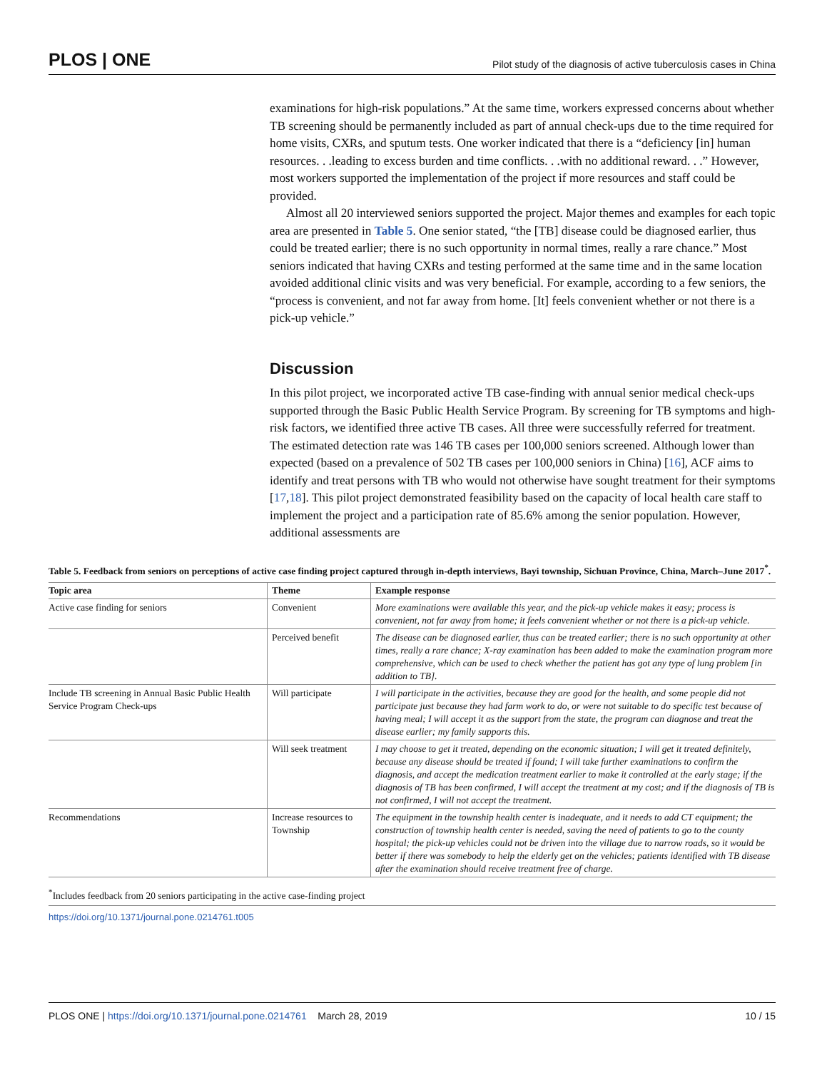PLOS | ONE
Pilot study of the diagnosis of active tuberculosis cases in China
examinations for high-risk populations.” At the same time, workers expressed concerns about whether TB screening should be permanently included as part of annual check-ups due to the time required for home visits, CXRs, and sputum tests. One worker indicated that there is a “deficiency [in] human resources. . .leading to excess burden and time conflicts. . .with no additional reward. . .” However, most workers supported the implementation of the project if more resources and staff could be provided.
Almost all 20 interviewed seniors supported the project. Major themes and examples for each topic area are presented in Table 5. One senior stated, “the [TB] disease could be diagnosed earlier, thus could be treated earlier; there is no such opportunity in normal times, really a rare chance.” Most seniors indicated that having CXRs and testing performed at the same time and in the same location avoided additional clinic visits and was very beneficial. For example, according to a few seniors, the “process is convenient, and not far away from home. [It] feels convenient whether or not there is a pick-up vehicle.”
Discussion
In this pilot project, we incorporated active TB case-finding with annual senior medical check-ups supported through the Basic Public Health Service Program. By screening for TB symptoms and high-risk factors, we identified three active TB cases. All three were successfully referred for treatment. The estimated detection rate was 146 TB cases per 100,000 seniors screened. Although lower than expected (based on a prevalence of 502 TB cases per 100,000 seniors in China) [16], ACF aims to identify and treat persons with TB who would not otherwise have sought treatment for their symptoms [17,18]. This pilot project demonstrated feasibility based on the capacity of local health care staff to implement the project and a participation rate of 85.6% among the senior population. However, additional assessments are
Table 5. Feedback from seniors on perceptions of active case finding project captured through in-depth interviews, Bayi township, Sichuan Province, China, March–June 2017<sup>*</sup>.
| Topic area | Theme | Example response |
| --- | --- | --- |
| Active case finding for seniors | Convenient | More examinations were available this year, and the pick-up vehicle makes it easy; process is convenient, not far away from home; it feels convenient whether or not there is a pick-up vehicle. |
| | Perceived benefit | The disease can be diagnosed earlier, thus can be treated earlier; there is no such opportunity at other times, really a rare chance; X-ray examination has been added to make the examination program more comprehensive, which can be used to check whether the patient has got any type of lung problem [in addition to TB]. |
| Include TB screening in Annual Basic Public Health Service Program Check-ups | Will participate | I will participate in the activities, because they are good for the health, and some people did not participate just because they had farm work to do, or were not suitable to do specific test because of having meal; I will accept it as the support from the state, the program can diagnose and treat the disease earlier; my family supports this. |
| | Will seek treatment | I may choose to get it treated, depending on the economic situation; I will get it treated definitely, because any disease should be treated if found; I will take further examinations to confirm the diagnosis, and accept the medication treatment earlier to make it controlled at the early stage; if the diagnosis of TB has been confirmed, I will accept the treatment at my cost; and if the diagnosis of TB is not confirmed, I will not accept the treatment. |
| Recommendations | Increase resources to Township | The equipment in the township health center is inadequate, and it needs to add CT equipment; the construction of township health center is needed, saving the need of patients to go to the county hospital; the pick-up vehicles could not be driven into the village due to narrow roads, so it would be better if there was somebody to help the elderly get on the vehicles; patients identified with TB disease after the examination should receive treatment free of charge. |
<sup>*</sup> Includes feedback from 20 seniors participating in the active case-finding project
https://doi.org/10.1371/journal.pone.0214761.t005
PLOS ONE | https://doi.org/10.1371/journal.pone.0214761 March 28, 2019
10 / 15